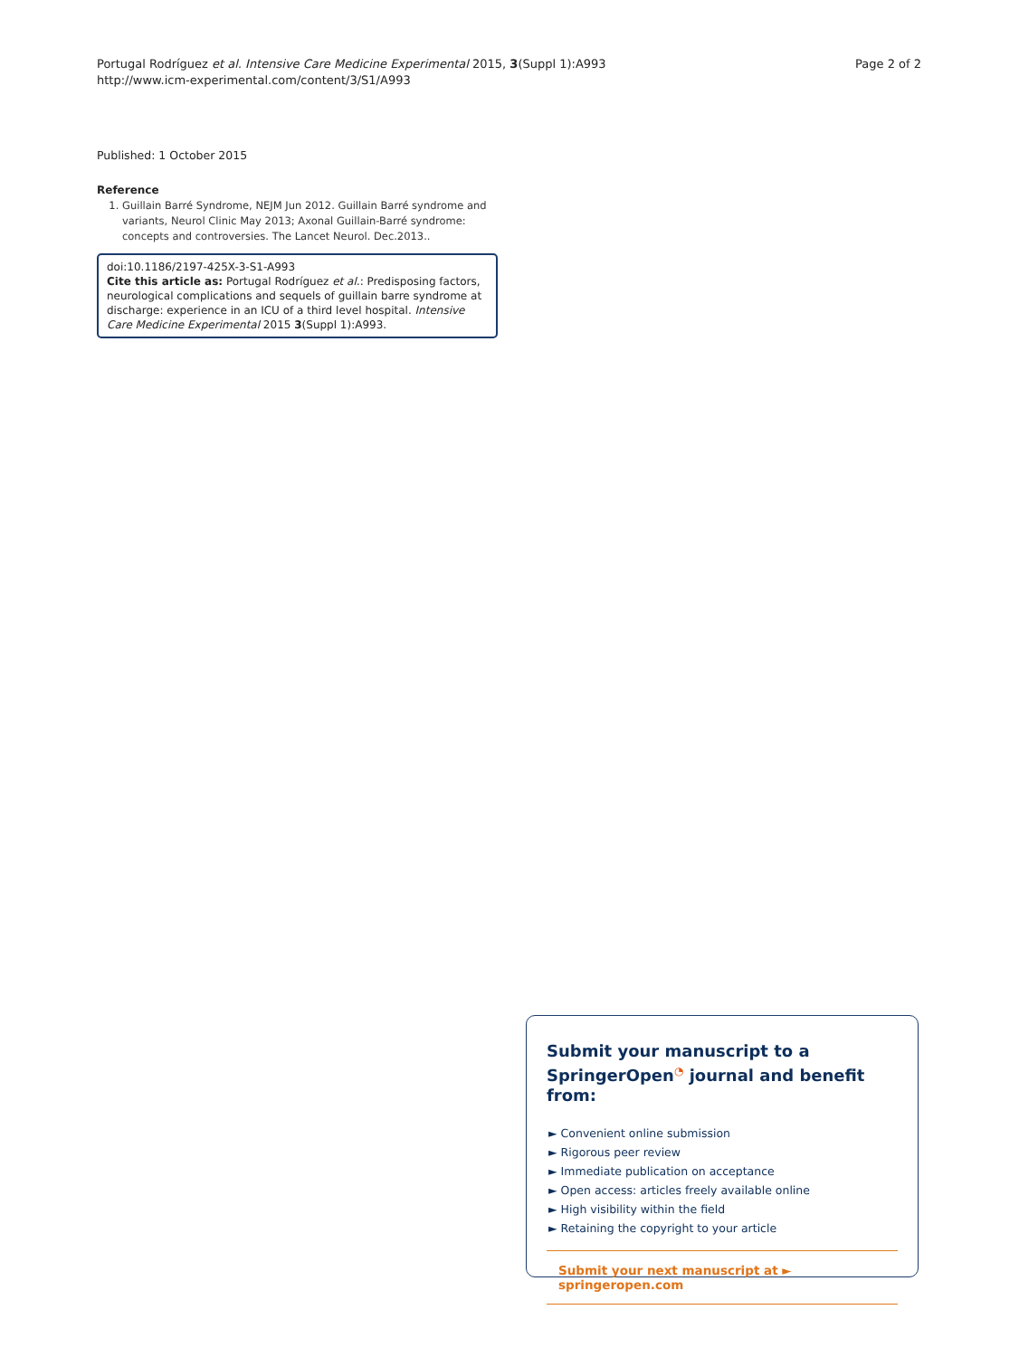Portugal Rodríguez et al. Intensive Care Medicine Experimental 2015, 3(Suppl 1):A993
http://www.icm-experimental.com/content/3/S1/A993
Page 2 of 2
Published: 1 October 2015
Reference
1. Guillain Barré Syndrome, NEJM Jun 2012. Guillain Barré syndrome and variants, Neurol Clinic May 2013; Axonal Guillain-Barré syndrome: concepts and controversies. The Lancet Neurol. Dec.2013..
doi:10.1186/2197-425X-3-S1-A993
Cite this article as: Portugal Rodríguez et al.: Predisposing factors, neurological complications and sequels of guillain barre syndrome at discharge: experience in an ICU of a third level hospital. Intensive Care Medicine Experimental 2015 3(Suppl 1):A993.
Submit your manuscript to a SpringerOpen<sup>◔</sup> journal and benefit from:
► Convenient online submission
► Rigorous peer review
► Immediate publication on acceptance
► Open access: articles freely available online
► High visibility within the field
► Retaining the copyright to your article
Submit your next manuscript at ► springeropen.com